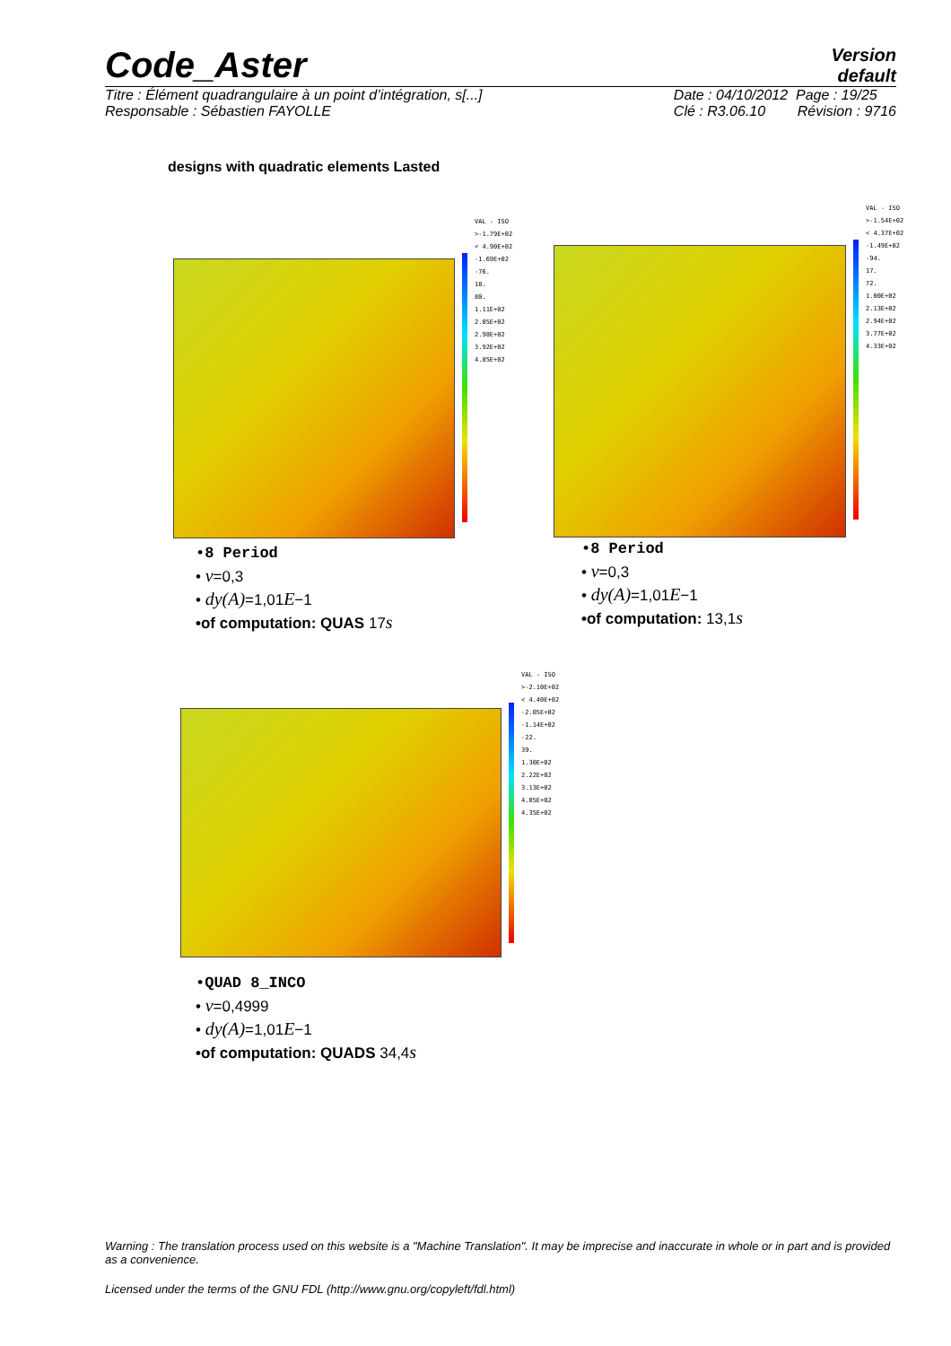Code_Aster
Version
default
Titre : Élément quadrangulaire à un point d’intégration, s[...]
Responsable : Sébastien FAYOLLE Date : 04/10/2012 Page : 19/25
Clé : R3.06.10 Révision : 9716
designs with quadratic elements Lasted
VAL - ISO
>-1.79E+02
< 4.90E+02
-1.69E+02
-76.
18.
80.
1.11E+02
2.05E+02
2.98E+02
3.92E+02
4.85E+02
•8 Period
• ν=0,3
• dy(A)=1,01E−1
•of computation: QUAS 17s
VAL - ISO
>-1.54E+02
< 4.37E+02
-1.49E+02
-94.
17.
72.
1.00E+02
2.13E+02
2.94E+02
3.77E+02
4.33E+02
•8 Period
• ν=0,3
• dy(A)=1,01E−1
•of computation: 13,1s
VAL - ISO
>-2.10E+02
< 4.40E+02
-2.05E+02
-1.14E+02
-22.
39.
1.30E+02
2.22E+02
3.13E+02
4.05E+02
4.35E+02
•QUAD 8_INCO
• ν=0,4999
• dy(A)=1,01E−1
•of computation: QUADS 34,4s
Warning : The translation process used on this website is a "Machine Translation". It may be imprecise and inaccurate in whole or in part and is provided as a convenience.
Licensed under the terms of the GNU FDL (http://www.gnu.org/copyleft/fdl.html)